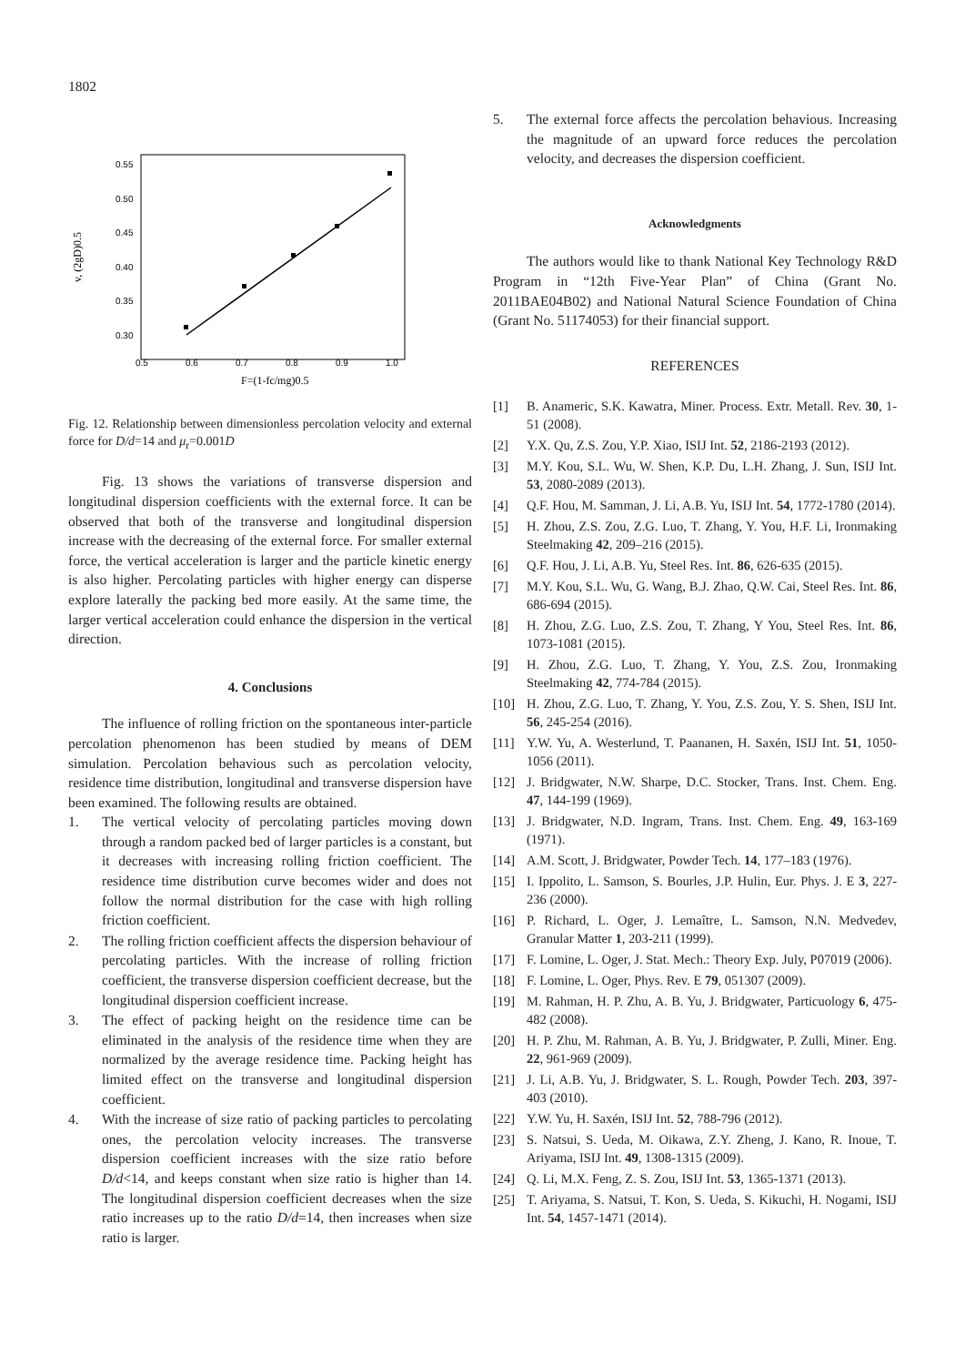1802
0.55
0.50
0.45
0.40
0.35
0.30
0.5
0.6
0.7
0.8
0.9
1.0
v, (2gD)0.5
F=(1-fc/mg)0.5
Fig. 12. Relationship between dimensionless percolation velocity and external force for D/d=14 and μ<sub>r</sub>=0.001D
Fig. 13 shows the variations of transverse dispersion and longitudinal dispersion coefficients with the external force. It can be observed that both of the transverse and longitudinal dispersion increase with the decreasing of the external force. For smaller external force, the vertical acceleration is larger and the particle kinetic energy is also higher. Percolating particles with higher energy can disperse explore laterally the packing bed more easily. At the same time, the larger vertical acceleration could enhance the dispersion in the vertical direction.
4. Conclusions
The influence of rolling friction on the spontaneous inter-particle percolation phenomenon has been studied by means of DEM simulation. Percolation behavious such as percolation velocity, residence time distribution, longitudinal and transverse dispersion have been examined. The following results are obtained.
1. The vertical velocity of percolating particles moving down through a random packed bed of larger particles is a constant, but it decreases with increasing rolling friction coefficient. The residence time distribution curve becomes wider and does not follow the normal distribution for the case with high rolling friction coefficient.
2. The rolling friction coefficient affects the dispersion behaviour of percolating particles. With the increase of rolling friction coefficient, the transverse dispersion coefficient decrease, but the longitudinal dispersion coefficient increase.
3. The effect of packing height on the residence time can be eliminated in the analysis of the residence time when they are normalized by the average residence time. Packing height has limited effect on the transverse and longitudinal dispersion coefficient.
4. With the increase of size ratio of packing particles to percolating ones, the percolation velocity increases. The transverse dispersion coefficient increases with the size ratio before D/d<14, and keeps constant when size ratio is higher than 14. The longitudinal dispersion coefficient decreases when the size ratio increases up to the ratio D/d=14, then increases when size ratio is larger.
5. The external force affects the percolation behavious. Increasing the magnitude of an upward force reduces the percolation velocity, and decreases the dispersion coefficient.
Acknowledgments
The authors would like to thank National Key Technology R&D Program in “12th Five-Year Plan” of China (Grant No. 2011BAE04B02) and National Natural Science Foundation of China (Grant No. 51174053) for their financial support.
REFERENCES
[1] B. Anameric, S.K. Kawatra, Miner. Process. Extr. Metall. Rev. 30, 1-51 (2008).
[2] Y.X. Qu, Z.S. Zou, Y.P. Xiao, ISIJ Int. 52, 2186-2193 (2012).
[3] M.Y. Kou, S.L. Wu, W. Shen, K.P. Du, L.H. Zhang, J. Sun, ISIJ Int. 53, 2080-2089 (2013).
[4] Q.F. Hou, M. Samman, J. Li, A.B. Yu, ISIJ Int. 54, 1772-1780 (2014).
[5] H. Zhou, Z.S. Zou, Z.G. Luo, T. Zhang, Y. You, H.F. Li, Ironmaking Steelmaking 42, 209–216 (2015).
[6] Q.F. Hou, J. Li, A.B. Yu, Steel Res. Int. 86, 626-635 (2015).
[7] M.Y. Kou, S.L. Wu, G. Wang, B.J. Zhao, Q.W. Cai, Steel Res. Int. 86, 686-694 (2015).
[8] H. Zhou, Z.G. Luo, Z.S. Zou, T. Zhang, Y You, Steel Res. Int. 86, 1073-1081 (2015).
[9] H. Zhou, Z.G. Luo, T. Zhang, Y. You, Z.S. Zou, Ironmaking Steelmaking 42, 774-784 (2015).
[10] H. Zhou, Z.G. Luo, T. Zhang, Y. You, Z.S. Zou, Y. S. Shen, ISIJ Int. 56, 245-254 (2016).
[11] Y.W. Yu, A. Westerlund, T. Paananen, H. Saxén, ISIJ Int. 51, 1050-1056 (2011).
[12] J. Bridgwater, N.W. Sharpe, D.C. Stocker, Trans. Inst. Chem. Eng. 47, 144-199 (1969).
[13] J. Bridgwater, N.D. Ingram, Trans. Inst. Chem. Eng. 49, 163-169 (1971).
[14] A.M. Scott, J. Bridgwater, Powder Tech. 14, 177–183 (1976).
[15] I. Ippolito, L. Samson, S. Bourles, J.P. Hulin, Eur. Phys. J. E 3, 227-236 (2000).
[16] P. Richard, L. Oger, J. Lemaître, L. Samson, N.N. Medvedev, Granular Matter 1, 203-211 (1999).
[17] F. Lomine, L. Oger, J. Stat. Mech.: Theory Exp. July, P07019 (2006).
[18] F. Lomine, L. Oger, Phys. Rev. E 79, 051307 (2009).
[19] M. Rahman, H. P. Zhu, A. B. Yu, J. Bridgwater, Particuology 6, 475-482 (2008).
[20] H. P. Zhu, M. Rahman, A. B. Yu, J. Bridgwater, P. Zulli, Miner. Eng. 22, 961-969 (2009).
[21] J. Li, A.B. Yu, J. Bridgwater, S. L. Rough, Powder Tech. 203, 397-403 (2010).
[22] Y.W. Yu, H. Saxén, ISIJ Int. 52, 788-796 (2012).
[23] S. Natsui, S. Ueda, M. Oikawa, Z.Y. Zheng, J. Kano, R. Inoue, T. Ariyama, ISIJ Int. 49, 1308-1315 (2009).
[24] Q. Li, M.X. Feng, Z. S. Zou, ISIJ Int. 53, 1365-1371 (2013).
[25] T. Ariyama, S. Natsui, T. Kon, S. Ueda, S. Kikuchi, H. Nogami, ISIJ Int. 54, 1457-1471 (2014).